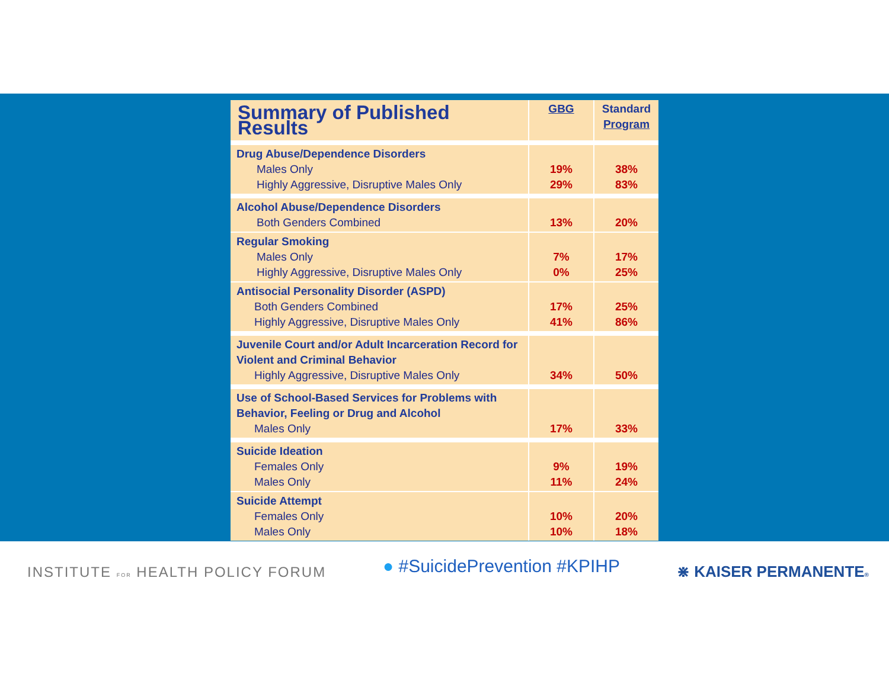| Summary of Published Results | GBG | Standard Program |
| --- | --- | --- |
| Drug Abuse/Dependence Disorders Males Only Highly Aggressive, Disruptive Males Only | 19% 29% | 38% 83% |
| Alcohol Abuse/Dependence Disorders Both Genders Combined | 13% | 20% |
| Regular Smoking Males Only Highly Aggressive, Disruptive Males Only | 7% 0% | 17% 25% |
| Antisocial Personality Disorder (ASPD) Both Genders Combined Highly Aggressive, Disruptive Males Only | 17% 41% | 25% 86% |
| Juvenile Court and/or Adult Incarceration Record for Violent and Criminal Behavior Highly Aggressive, Disruptive Males Only | 34% | 50% |
| Use of School-Based Services for Problems with Behavior, Feeling or Drug and Alcohol Males Only | 17% | 33% |
| Suicide Ideation Females Only Males Only | 9% 11% | 19% 24% |
| Suicide Attempt Females Only Males Only | 10% 10% | 20% 18% |
INSTITUTE FOR HEALTH POLICY FORUM
● #SuicidePrevention #KPIHP
⋇ KAISER PERMANENTE®